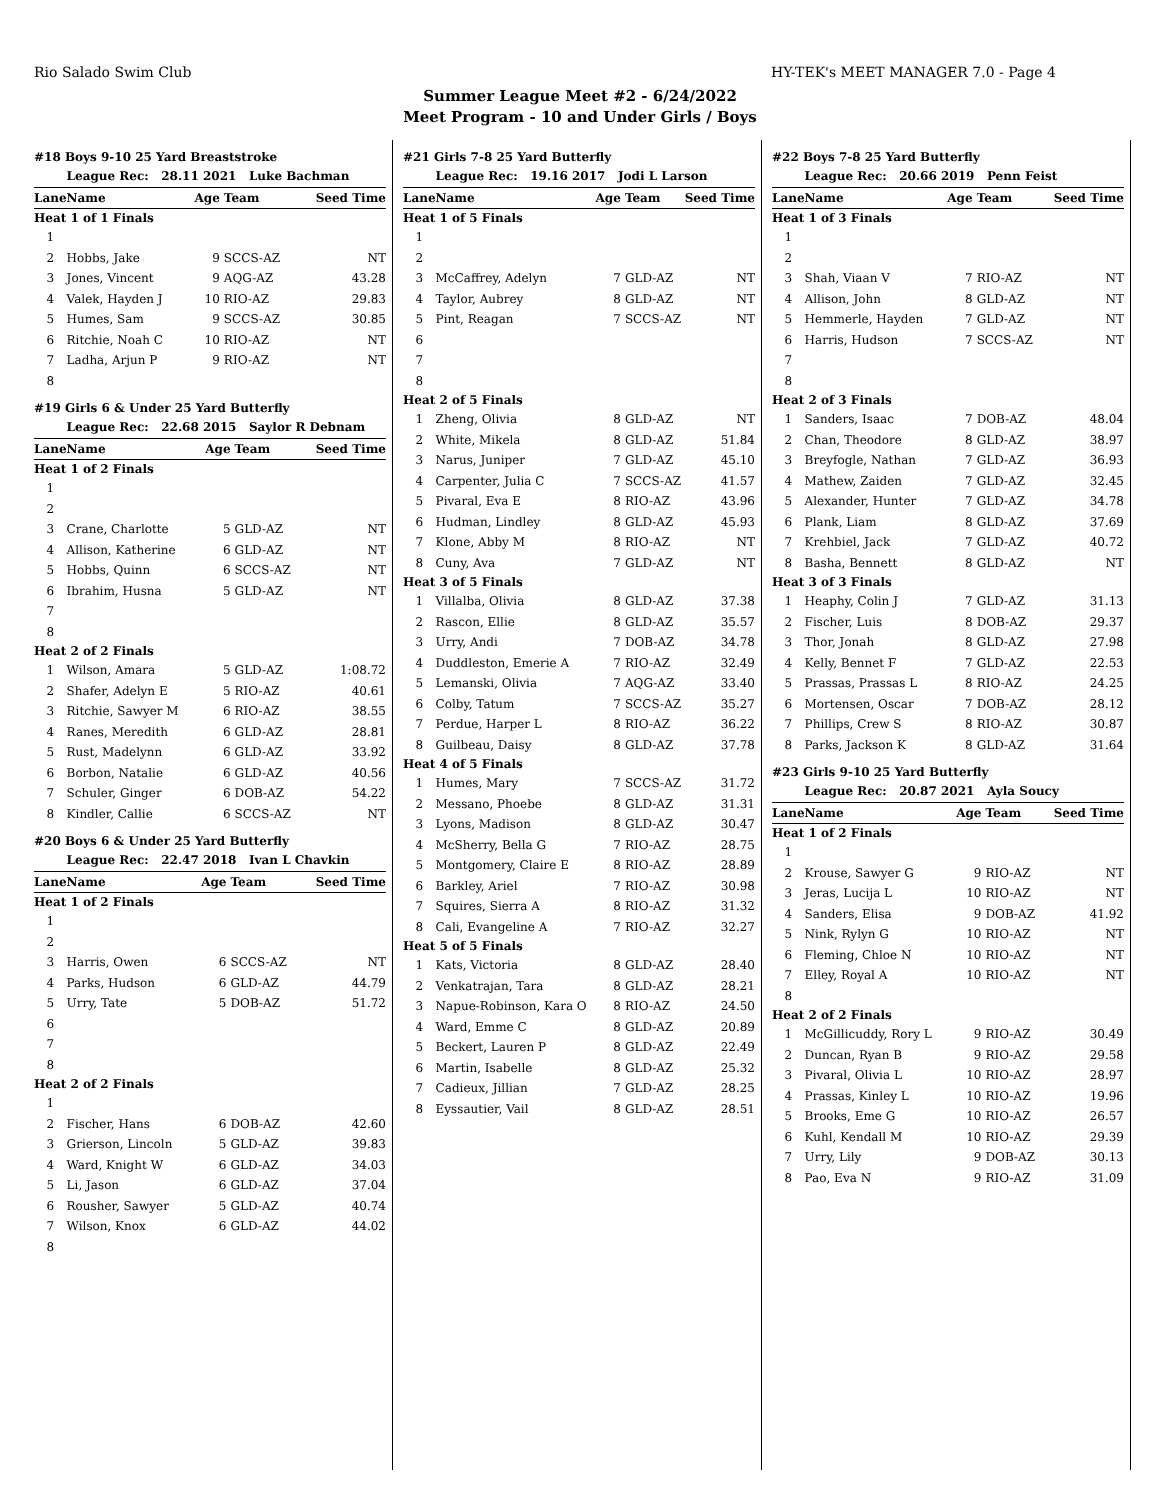Rio Salado Swim Club HY-TEK's MEET MANAGER 7.0 - Page 4
Summer League Meet #2 - 6/24/2022
Meet Program - 10 and Under Girls / Boys
#18 Boys 9-10 25 Yard Breaststroke
| | League Rec: 28.11 2021 Luke Bachman | | | |
| Lane | Name | Age | Team | Seed Time |
| Heat 1 of 1 Finals | | | | |
| 1 | | | | |
| 2 | Hobbs, Jake | 9 | SCCS-AZ | NT |
| 3 | Jones, Vincent | 9 | AQG-AZ | 43.28 |
| 4 | Valek, Hayden J | 10 | RIO-AZ | 29.83 |
| 5 | Humes, Sam | 9 | SCCS-AZ | 30.85 |
| 6 | Ritchie, Noah C | 10 | RIO-AZ | NT |
| 7 | Ladha, Arjun P | 9 | RIO-AZ | NT |
| 8 | | | | |
#19 Girls 6 & Under 25 Yard Butterfly
| | League Rec: 22.68 2015 Saylor R Debnam | | | |
| Lane | Name | Age | Team | Seed Time |
| Heat 1 of 2 Finals | | | | |
| 1 | | | | |
| 2 | | | | |
| 3 | Crane, Charlotte | 5 | GLD-AZ | NT |
| 4 | Allison, Katherine | 6 | GLD-AZ | NT |
| 5 | Hobbs, Quinn | 6 | SCCS-AZ | NT |
| 6 | Ibrahim, Husna | 5 | GLD-AZ | NT |
| 7 | | | | |
| 8 | | | | |
| Heat 2 of 2 Finals | | | | |
| 1 | Wilson, Amara | 5 | GLD-AZ | 1:08.72 |
| 2 | Shafer, Adelyn E | 5 | RIO-AZ | 40.61 |
| 3 | Ritchie, Sawyer M | 6 | RIO-AZ | 38.55 |
| 4 | Ranes, Meredith | 6 | GLD-AZ | 28.81 |
| 5 | Rust, Madelynn | 6 | GLD-AZ | 33.92 |
| 6 | Borbon, Natalie | 6 | GLD-AZ | 40.56 |
| 7 | Schuler, Ginger | 6 | DOB-AZ | 54.22 |
| 8 | Kindler, Callie | 6 | SCCS-AZ | NT |
#20 Boys 6 & Under 25 Yard Butterfly
| | League Rec: 22.47 2018 Ivan L Chavkin | | | |
| Lane | Name | Age | Team | Seed Time |
| Heat 1 of 2 Finals | | | | |
| 1 | | | | |
| 2 | | | | |
| 3 | Harris, Owen | 6 | SCCS-AZ | NT |
| 4 | Parks, Hudson | 6 | GLD-AZ | 44.79 |
| 5 | Urry, Tate | 5 | DOB-AZ | 51.72 |
| 6 | | | | |
| 7 | | | | |
| 8 | | | | |
| Heat 2 of 2 Finals | | | | |
| 1 | | | | |
| 2 | Fischer, Hans | 6 | DOB-AZ | 42.60 |
| 3 | Grierson, Lincoln | 5 | GLD-AZ | 39.83 |
| 4 | Ward, Knight W | 6 | GLD-AZ | 34.03 |
| 5 | Li, Jason | 6 | GLD-AZ | 37.04 |
| 6 | Rousher, Sawyer | 5 | GLD-AZ | 40.74 |
| 7 | Wilson, Knox | 6 | GLD-AZ | 44.02 |
| 8 | | | | |
#21 Girls 7-8 25 Yard Butterfly
| | League Rec: 19.16 2017 Jodi L Larson | | | |
| Lane | Name | Age | Team | Seed Time |
| Heat 1 of 5 Finals | | | | |
| 1 | | | | |
| 2 | | | | |
| 3 | McCaffrey, Adelyn | 7 | GLD-AZ | NT |
| 4 | Taylor, Aubrey | 8 | GLD-AZ | NT |
| 5 | Pint, Reagan | 7 | SCCS-AZ | NT |
| 6 | | | | |
| 7 | | | | |
| 8 | | | | |
| Heat 2 of 5 Finals | | | | |
| 1 | Zheng, Olivia | 8 | GLD-AZ | NT |
| 2 | White, Mikela | 8 | GLD-AZ | 51.84 |
| 3 | Narus, Juniper | 7 | GLD-AZ | 45.10 |
| 4 | Carpenter, Julia C | 7 | SCCS-AZ | 41.57 |
| 5 | Pivaral, Eva E | 8 | RIO-AZ | 43.96 |
| 6 | Hudman, Lindley | 8 | GLD-AZ | 45.93 |
| 7 | Klone, Abby M | 8 | RIO-AZ | NT |
| 8 | Cuny, Ava | 7 | GLD-AZ | NT |
| Heat 3 of 5 Finals | | | | |
| 1 | Villalba, Olivia | 8 | GLD-AZ | 37.38 |
| 2 | Rascon, Ellie | 8 | GLD-AZ | 35.57 |
| 3 | Urry, Andi | 7 | DOB-AZ | 34.78 |
| 4 | Duddleston, Emerie A | 7 | RIO-AZ | 32.49 |
| 5 | Lemanski, Olivia | 7 | AQG-AZ | 33.40 |
| 6 | Colby, Tatum | 7 | SCCS-AZ | 35.27 |
| 7 | Perdue, Harper L | 8 | RIO-AZ | 36.22 |
| 8 | Guilbeau, Daisy | 8 | GLD-AZ | 37.78 |
| Heat 4 of 5 Finals | | | | |
| 1 | Humes, Mary | 7 | SCCS-AZ | 31.72 |
| 2 | Messano, Phoebe | 8 | GLD-AZ | 31.31 |
| 3 | Lyons, Madison | 8 | GLD-AZ | 30.47 |
| 4 | McSherry, Bella G | 7 | RIO-AZ | 28.75 |
| 5 | Montgomery, Claire E | 8 | RIO-AZ | 28.89 |
| 6 | Barkley, Ariel | 7 | RIO-AZ | 30.98 |
| 7 | Squires, Sierra A | 8 | RIO-AZ | 31.32 |
| 8 | Cali, Evangeline A | 7 | RIO-AZ | 32.27 |
| Heat 5 of 5 Finals | | | | |
| 1 | Kats, Victoria | 8 | GLD-AZ | 28.40 |
| 2 | Venkatrajan, Tara | 8 | GLD-AZ | 28.21 |
| 3 | Napue-Robinson, Kara O | 8 | RIO-AZ | 24.50 |
| 4 | Ward, Emme C | 8 | GLD-AZ | 20.89 |
| 5 | Beckert, Lauren P | 8 | GLD-AZ | 22.49 |
| 6 | Martin, Isabelle | 8 | GLD-AZ | 25.32 |
| 7 | Cadieux, Jillian | 7 | GLD-AZ | 28.25 |
| 8 | Eyssautier, Vail | 8 | GLD-AZ | 28.51 |
#22 Boys 7-8 25 Yard Butterfly
| | League Rec: 20.66 2019 Penn Feist | | | |
| Lane | Name | Age | Team | Seed Time |
| Heat 1 of 3 Finals | | | | |
| 1 | | | | |
| 2 | | | | |
| 3 | Shah, Viaan V | 7 | RIO-AZ | NT |
| 4 | Allison, John | 8 | GLD-AZ | NT |
| 5 | Hemmerle, Hayden | 7 | GLD-AZ | NT |
| 6 | Harris, Hudson | 7 | SCCS-AZ | NT |
| 7 | | | | |
| 8 | | | | |
| Heat 2 of 3 Finals | | | | |
| 1 | Sanders, Isaac | 7 | DOB-AZ | 48.04 |
| 2 | Chan, Theodore | 8 | GLD-AZ | 38.97 |
| 3 | Breyfogle, Nathan | 7 | GLD-AZ | 36.93 |
| 4 | Mathew, Zaiden | 7 | GLD-AZ | 32.45 |
| 5 | Alexander, Hunter | 7 | GLD-AZ | 34.78 |
| 6 | Plank, Liam | 8 | GLD-AZ | 37.69 |
| 7 | Krehbiel, Jack | 7 | GLD-AZ | 40.72 |
| 8 | Basha, Bennett | 8 | GLD-AZ | NT |
| Heat 3 of 3 Finals | | | | |
| 1 | Heaphy, Colin J | 7 | GLD-AZ | 31.13 |
| 2 | Fischer, Luis | 8 | DOB-AZ | 29.37 |
| 3 | Thor, Jonah | 8 | GLD-AZ | 27.98 |
| 4 | Kelly, Bennet F | 7 | GLD-AZ | 22.53 |
| 5 | Prassas, Prassas L | 8 | RIO-AZ | 24.25 |
| 6 | Mortensen, Oscar | 7 | DOB-AZ | 28.12 |
| 7 | Phillips, Crew S | 8 | RIO-AZ | 30.87 |
| 8 | Parks, Jackson K | 8 | GLD-AZ | 31.64 |
#23 Girls 9-10 25 Yard Butterfly
| | League Rec: 20.87 2021 Ayla Soucy | | | |
| Lane | Name | Age | Team | Seed Time |
| Heat 1 of 2 Finals | | | | |
| 1 | | | | |
| 2 | Krouse, Sawyer G | 9 | RIO-AZ | NT |
| 3 | Jeras, Lucija L | 10 | RIO-AZ | NT |
| 4 | Sanders, Elisa | 9 | DOB-AZ | 41.92 |
| 5 | Nink, Rylyn G | 10 | RIO-AZ | NT |
| 6 | Fleming, Chloe N | 10 | RIO-AZ | NT |
| 7 | Elley, Royal A | 10 | RIO-AZ | NT |
| 8 | | | | |
| Heat 2 of 2 Finals | | | | |
| 1 | McGillicuddy, Rory L | 9 | RIO-AZ | 30.49 |
| 2 | Duncan, Ryan B | 9 | RIO-AZ | 29.58 |
| 3 | Pivaral, Olivia L | 10 | RIO-AZ | 28.97 |
| 4 | Prassas, Kinley L | 10 | RIO-AZ | 19.96 |
| 5 | Brooks, Eme G | 10 | RIO-AZ | 26.57 |
| 6 | Kuhl, Kendall M | 10 | RIO-AZ | 29.39 |
| 7 | Urry, Lily | 9 | DOB-AZ | 30.13 |
| 8 | Pao, Eva N | 9 | RIO-AZ | 31.09 |